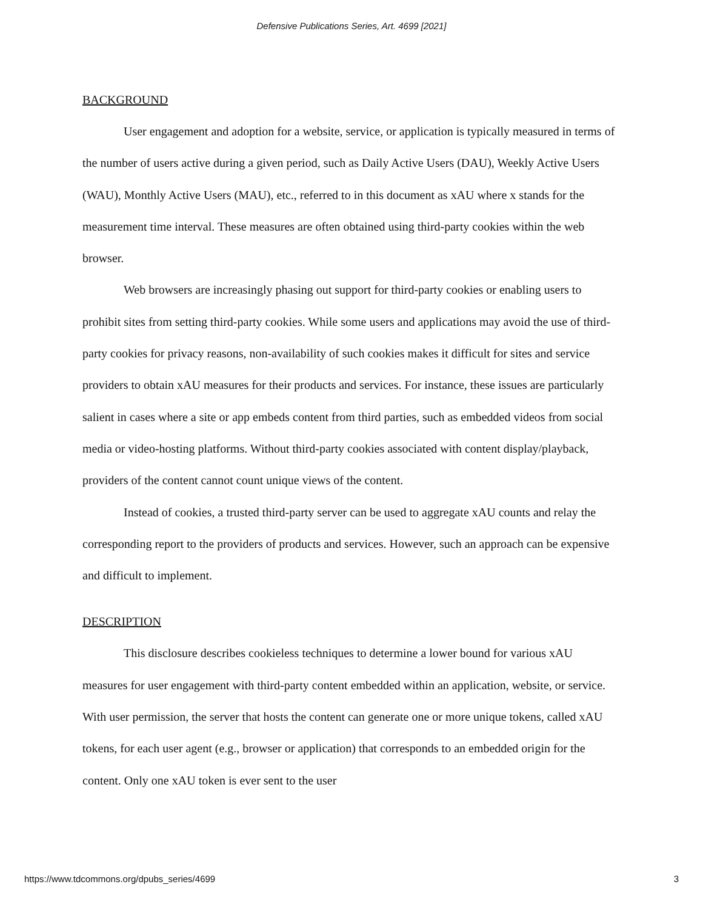Defensive Publications Series, Art. 4699 [2021]
BACKGROUND
User engagement and adoption for a website, service, or application is typically measured in terms of the number of users active during a given period, such as Daily Active Users (DAU), Weekly Active Users (WAU), Monthly Active Users (MAU), etc., referred to in this document as xAU where x stands for the measurement time interval. These measures are often obtained using third-party cookies within the web browser.
Web browsers are increasingly phasing out support for third-party cookies or enabling users to prohibit sites from setting third-party cookies. While some users and applications may avoid the use of third-party cookies for privacy reasons, non-availability of such cookies makes it difficult for sites and service providers to obtain xAU measures for their products and services. For instance, these issues are particularly salient in cases where a site or app embeds content from third parties, such as embedded videos from social media or video-hosting platforms. Without third-party cookies associated with content display/playback, providers of the content cannot count unique views of the content.
Instead of cookies, a trusted third-party server can be used to aggregate xAU counts and relay the corresponding report to the providers of products and services. However, such an approach can be expensive and difficult to implement.
DESCRIPTION
This disclosure describes cookieless techniques to determine a lower bound for various xAU measures for user engagement with third-party content embedded within an application, website, or service. With user permission, the server that hosts the content can generate one or more unique tokens, called xAU tokens, for each user agent (e.g., browser or application) that corresponds to an embedded origin for the content. Only one xAU token is ever sent to the user
https://www.tdcommons.org/dpubs_series/4699 3